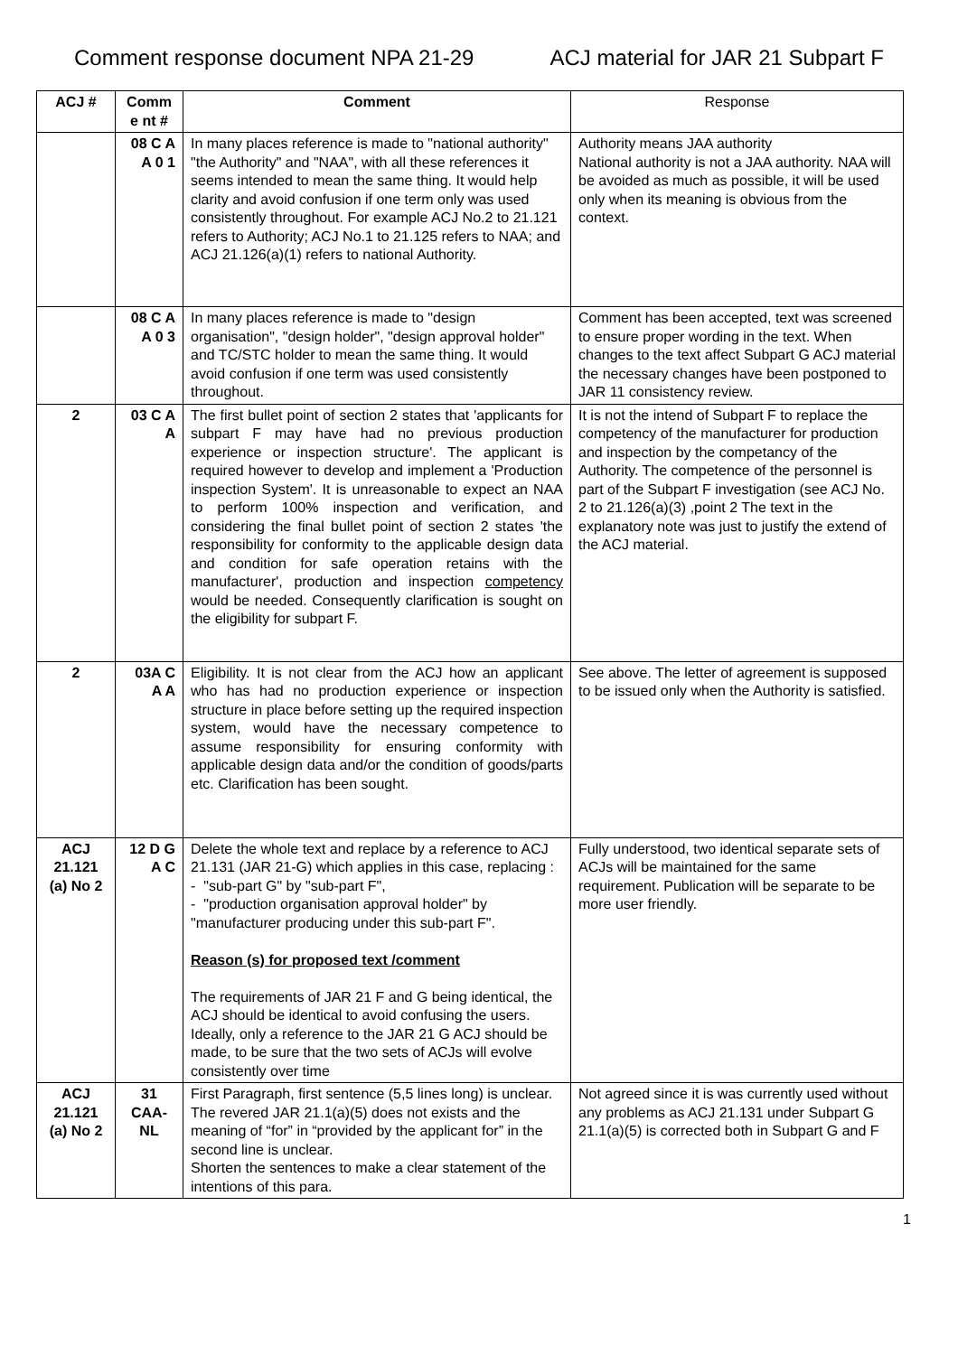Comment response document NPA 21-29 ACJ material for JAR 21 Subpart F
| ACJ # | Comm e nt # | Comment | Response |
| --- | --- | --- | --- |
| | 08 C A A 0 1 | In many places reference is made to "national authority" "the Authority" and "NAA", with all these references it seems intended to mean the same thing. It would help clarity and avoid confusion if one term only was used consistently throughout. For example ACJ No.2 to 21.121 refers to Authority; ACJ No.1 to 21.125 refers to NAA; and ACJ 21.126(a)(1) refers to national Authority. | Authority means JAA authority National authority is not a JAA authority. NAA will be avoided as much as possible, it will be used only when its meaning is obvious from the context. |
| | 08 C A A 0 3 | In many places reference is made to "design organisation", "design holder", "design approval holder" and TC/STC holder to mean the same thing. It would avoid confusion if one term was used consistently throughout. | Comment has been accepted, text was screened to ensure proper wording in the text. When changes to the text affect Subpart G ACJ material the necessary changes have been postponed to JAR 11 consistency review. |
| 2 | 03 C A A | The first bullet point of section 2 states that 'applicants for subpart F may have had no previous production experience or inspection structure'. The applicant is required however to develop and implement a 'Production inspection System'. It is unreasonable to expect an NAA to perform 100% inspection and verification, and considering the final bullet point of section 2 states 'the responsibility for conformity to the applicable design data and condition for safe operation retains with the manufacturer', production and inspection competency would be needed. Consequently clarification is sought on the eligibility for subpart F. | It is not the intend of Subpart F to replace the competency of the manufacturer for production and inspection by the competancy of the Authority. The competence of the personnel is part of the Subpart F investigation (see ACJ No. 2 to 21.126(a)(3) ,point 2 The text in the explanatory note was just to justify the extend of the ACJ material. |
| 2 | 03A C A A | Eligibility. It is not clear from the ACJ how an applicant who has had no production experience or inspection structure in place before setting up the required inspection system, would have the necessary competence to assume responsibility for ensuring conformity with applicable design data and/or the condition of goods/parts etc. Clarification has been sought. | See above. The letter of agreement is supposed to be issued only when the Authority is satisfied. |
| ACJ 21.121 (a) No 2 | 12 D G A C | Delete the whole text and replace by a reference to ACJ 21.131 (JAR 21-G) which applies in this case, replacing : - "sub-part G" by "sub-part F", - "production organisation approval holder" by "manufacturer producing under this sub-part F". Reason (s) for proposed text /comment The requirements of JAR 21 F and G being identical, the ACJ should be identical to avoid confusing the users. Ideally, only a reference to the JAR 21 G ACJ should be made, to be sure that the two sets of ACJs will evolve consistently over time | Fully understood, two identical separate sets of ACJs will be maintained for the same requirement. Publication will be separate to be more user friendly. |
| ACJ 21.121 (a) No 2 | 31 CAA-NL | First Paragraph, first sentence (5,5 lines long) is unclear. The revered JAR 21.1(a)(5) does not exists and the meaning of “for” in “provided by the applicant for” in the second line is unclear. Shorten the sentences to make a clear statement of the intentions of this para. | Not agreed since it is was currently used without any problems as ACJ 21.131 under Subpart G 21.1(a)(5) is corrected both in Subpart G and F |
1